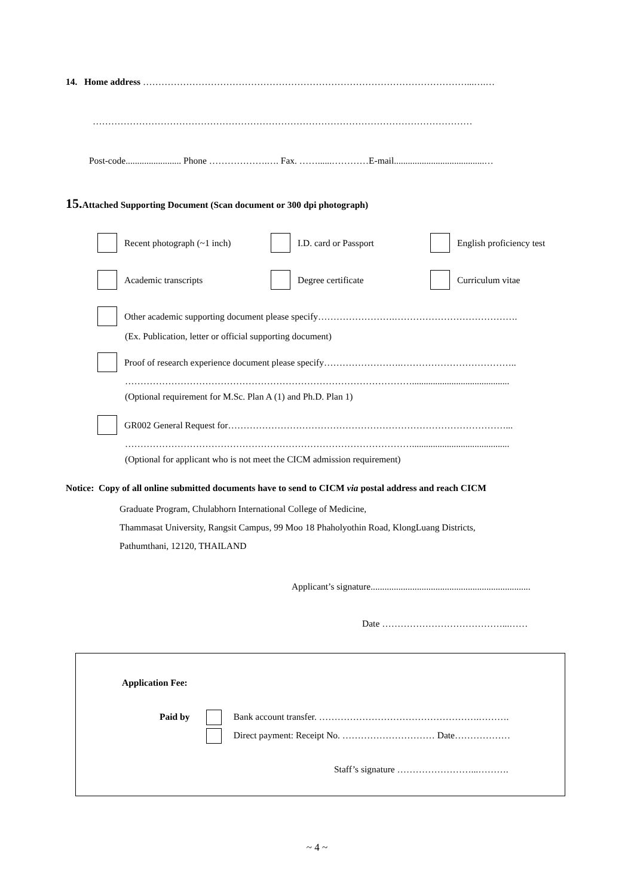14. Home address ……………………………………………………………………………………………...….…
……………………………………………………………………………………………………………
Post-code........................ Phone ……………….…. Fax. ……......…………E-mail.......................................…
15. Attached Supporting Document (Scan document or 300 dpi photograph)
Recent photograph (~1 inch) I.D. card or Passport English proficiency test
Academic transcripts Degree certificate Curriculum vitae
Other academic supporting document please specify…………………….………………………………….
(Ex. Publication, letter or official supporting document)
Proof of research experience document please specify…………………….………………………………..
…………………………………………………………………………………..........................................
(Optional requirement for M.Sc. Plan A (1) and Ph.D. Plan 1)
GR002 General Request for………………………………………………………………………………...
…………………………………………………………………………………..........................................
(Optional for applicant who is not meet the CICM admission requirement)
Notice: Copy of all online submitted documents have to send to CICM via postal address and reach CICM
Graduate Program, Chulabhorn International College of Medicine,
Thammasat University, Rangsit Campus, 99 Moo 18 Phaholyothin Road, KlongLuang Districts,
Pathumthani, 12120, THAILAND
Applicant’s signature.....................................................................
Date …………………………………...……
Application Fee:
Paid by Bank account transfer. …………………………………………….……….
Direct payment: Receipt No. ………………………… Date………………
Staff’s signature ……………………...……….
~ 4 ~